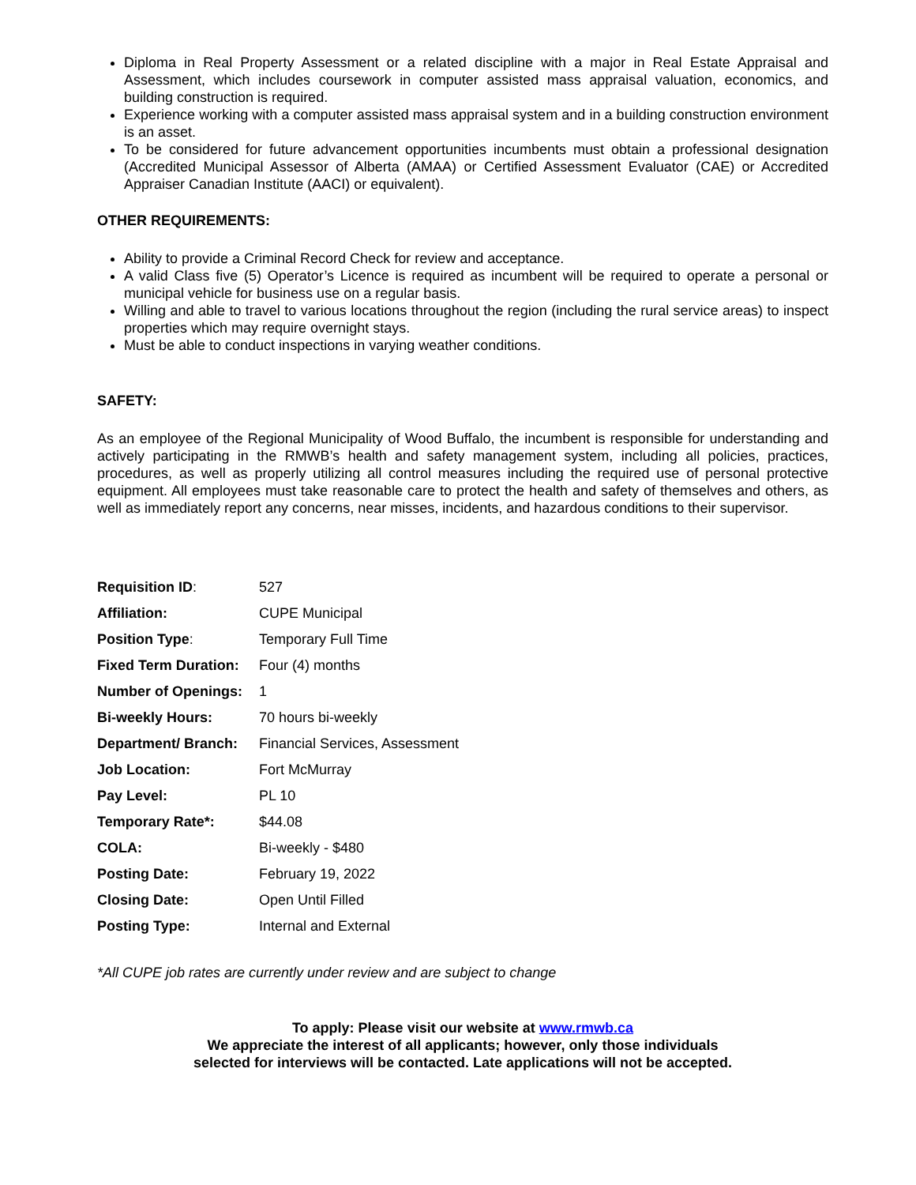Diploma in Real Property Assessment or a related discipline with a major in Real Estate Appraisal and Assessment, which includes coursework in computer assisted mass appraisal valuation, economics, and building construction is required.
Experience working with a computer assisted mass appraisal system and in a building construction environment is an asset.
To be considered for future advancement opportunities incumbents must obtain a professional designation (Accredited Municipal Assessor of Alberta (AMAA) or Certified Assessment Evaluator (CAE) or Accredited Appraiser Canadian Institute (AACI) or equivalent).
OTHER REQUIREMENTS:
Ability to provide a Criminal Record Check for review and acceptance.
A valid Class five (5) Operator’s Licence is required as incumbent will be required to operate a personal or municipal vehicle for business use on a regular basis.
Willing and able to travel to various locations throughout the region (including the rural service areas) to inspect properties which may require overnight stays.
Must be able to conduct inspections in varying weather conditions.
SAFETY:
As an employee of the Regional Municipality of Wood Buffalo, the incumbent is responsible for understanding and actively participating in the RMWB’s health and safety management system, including all policies, practices, procedures, as well as properly utilizing all control measures including the required use of personal protective equipment. All employees must take reasonable care to protect the health and safety of themselves and others, as well as immediately report any concerns, near misses, incidents, and hazardous conditions to their supervisor.
| Requisition ID : | 527 |
| Affiliation: | CUPE Municipal |
| Position Type : | Temporary Full Time |
| Fixed Term Duration: | Four (4) months |
| Number of Openings: | 1 |
| Bi-weekly Hours: | 70 hours bi-weekly |
| Department/ Branch: | Financial Services, Assessment |
| Job Location: | Fort McMurray |
| Pay Level: | PL 10 |
| Temporary Rate*: | $44.08 |
| COLA: | Bi-weekly - $480 |
| Posting Date: | February 19, 2022 |
| Closing Date: | Open Until Filled |
| Posting Type: | Internal and External |
*All CUPE job rates are currently under review and are subject to change
To apply: Please visit our website at www.rmwb.ca
We appreciate the interest of all applicants; however, only those individuals
selected for interviews will be contacted. Late applications will not be accepted.